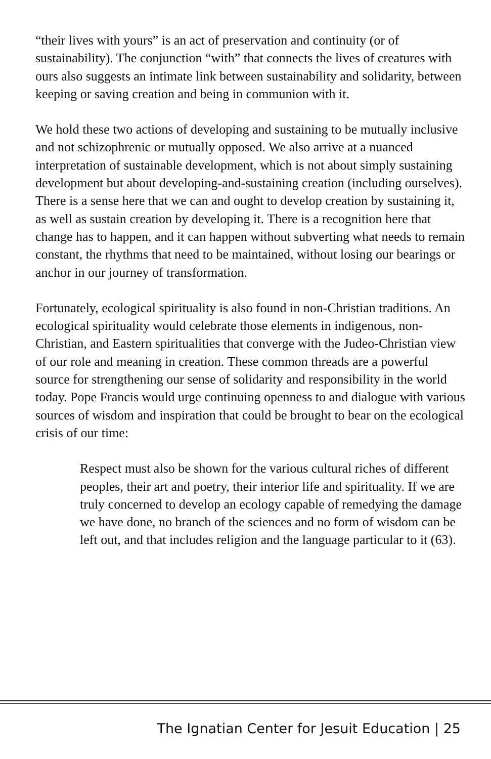“their lives with yours” is an act of preservation and continuity (or of sustainability). The conjunction “with” that connects the lives of creatures with ours also suggests an intimate link between sustainability and solidarity, between keeping or saving creation and being in communion with it.
We hold these two actions of developing and sustaining to be mutually inclusive and not schizophrenic or mutually opposed. We also arrive at a nuanced interpretation of sustainable development, which is not about simply sustaining development but about developing-and-sustaining creation (including ourselves). There is a sense here that we can and ought to develop creation by sustaining it, as well as sustain creation by developing it. There is a recognition here that change has to happen, and it can happen without subverting what needs to remain constant, the rhythms that need to be maintained, without losing our bearings or anchor in our journey of transformation.
Fortunately, ecological spirituality is also found in non-Christian traditions. An ecological spirituality would celebrate those elements in indigenous, non-Christian, and Eastern spiritualities that converge with the Judeo-Christian view of our role and meaning in creation. These common threads are a powerful source for strengthening our sense of solidarity and responsibility in the world today. Pope Francis would urge continuing openness to and dialogue with various sources of wisdom and inspiration that could be brought to bear on the ecological crisis of our time:
Respect must also be shown for the various cultural riches of different peoples, their art and poetry, their interior life and spirituality. If we are truly concerned to develop an ecology capable of remedying the damage we have done, no branch of the sciences and no form of wisdom can be left out, and that includes religion and the language particular to it (63).
The Ignatian Center for Jesuit Education | 25